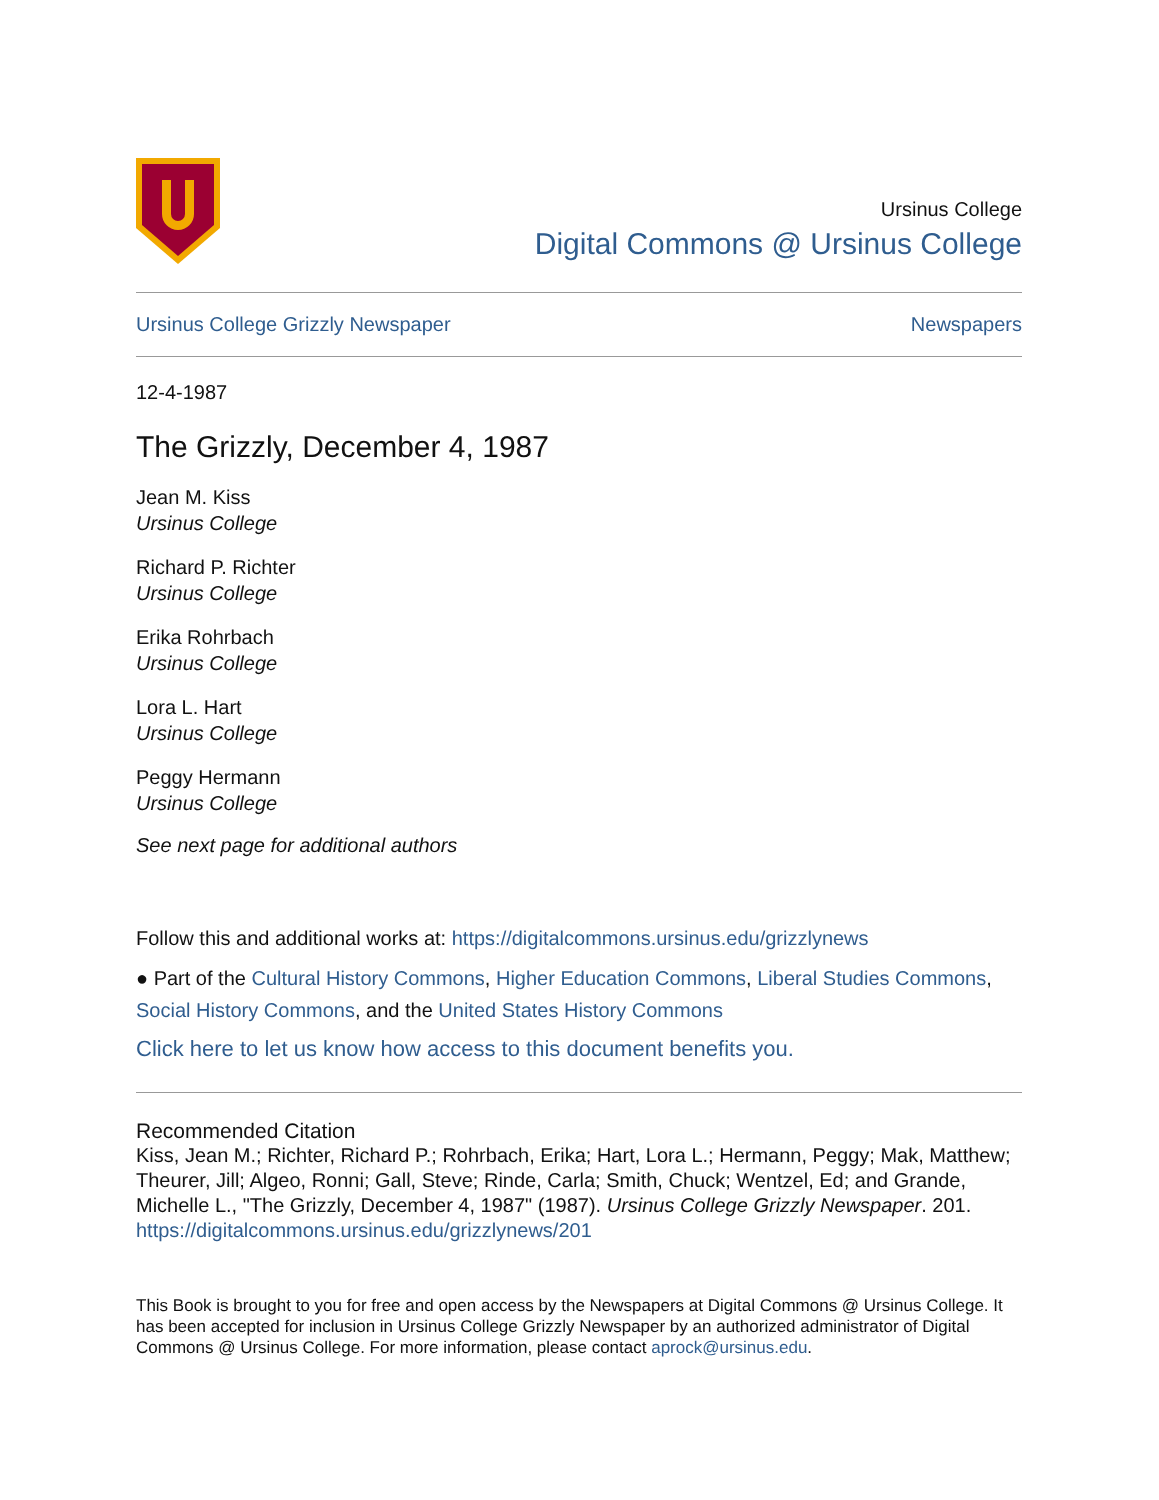Ursinus College
Digital Commons @ Ursinus College
Ursinus College Grizzly Newspaper Newspapers
12-4-1987
The Grizzly, December 4, 1987
Jean M. Kiss
Ursinus College
Richard P. Richter
Ursinus College
Erika Rohrbach
Ursinus College
Lora L. Hart
Ursinus College
Peggy Hermann
Ursinus College
See next page for additional authors
Follow this and additional works at: https://digitalcommons.ursinus.edu/grizzlynews
● Part of the Cultural History Commons, Higher Education Commons, Liberal Studies Commons, Social History Commons, and the United States History Commons
Click here to let us know how access to this document benefits you.
Recommended Citation
Kiss, Jean M.; Richter, Richard P.; Rohrbach, Erika; Hart, Lora L.; Hermann, Peggy; Mak, Matthew; Theurer, Jill; Algeo, Ronni; Gall, Steve; Rinde, Carla; Smith, Chuck; Wentzel, Ed; and Grande, Michelle L., "The Grizzly, December 4, 1987" (1987). Ursinus College Grizzly Newspaper. 201.
https://digitalcommons.ursinus.edu/grizzlynews/201
This Book is brought to you for free and open access by the Newspapers at Digital Commons @ Ursinus College. It has been accepted for inclusion in Ursinus College Grizzly Newspaper by an authorized administrator of Digital Commons @ Ursinus College. For more information, please contact aprock@ursinus.edu.